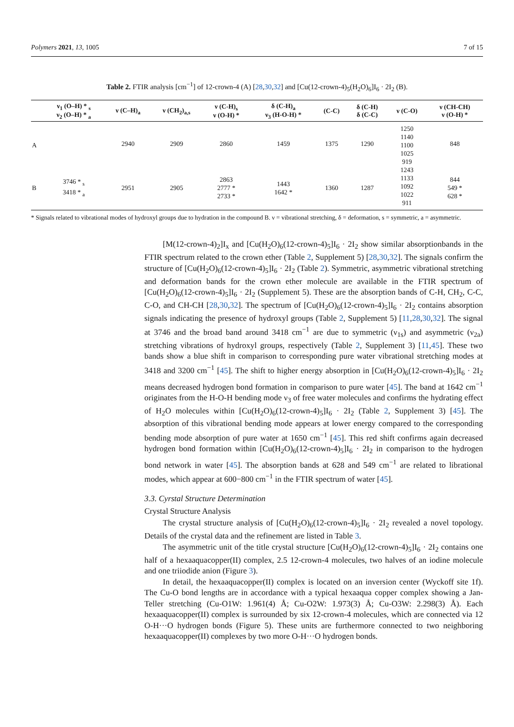Polymers 2021, 13, 1005 7 of 15
Table 2. FTIR analysis [cm<sup>−1</sup>] of 12-crown-4 (A) [28,30,32] and [Cu(12-crown-4)<sub>5</sub>(H<sub>2</sub>O)<sub>6</sub>]I<sub>6</sub> · 2I<sub>2</sub> (B).
| | ν<sub>1</sub> (O–H) * <sub>s</sub> ν<sub>2</sub> (O–H) * <sub>a</sub> | ν (C–H)<sub>a</sub> | ν (CH<sub>2</sub>)<sub>a,s</sub> | ν (C-H)<sub>s</sub> ν (O-H) * | δ (C-H)<sub>a</sub> ν<sub>3</sub> (H-O-H) * | (C-C) | δ (C-H) δ (C-C) | ν (C-O) | ν (CH-CH) ν (O-H) * |
| --- | --- | --- | --- | --- | --- | --- | --- | --- | --- |
| A | | 2940 | 2909 | 2860 | 1459 | 1375 | 1290 | 1250 1140 1100 1025 919 | 848 |
| B | 3746 * <sub>s</sub> 3418 * <sub>a</sub> | 2951 | 2905 | 2863 2777 * 2733 * | 1443 1642 * | 1360 | 1287 | 1243 1133 1092 1022 911 | 844 549 * 628 * |
* Signals related to vibrational modes of hydroxyl groups due to hydration in the compound B. ν = vibrational stretching, δ = deformation, s = symmetric, a = asymmetric.
[M(12-crown-4)<sub>2</sub>]I<sub>x</sub> and [Cu(H<sub>2</sub>O)<sub>6</sub>(12-crown-4)<sub>5</sub>]I<sub>6</sub> · 2I<sub>2</sub> show similar absorptionbands in the FTIR spectrum related to the crown ether (Table 2, Supplement 5) [28,30,32]. The signals confirm the structure of [Cu(H<sub>2</sub>O)<sub>6</sub>(12-crown-4)<sub>5</sub>]I<sub>6</sub> · 2I<sub>2</sub> (Table 2). Symmetric, asymmetric vibrational stretching and deformation bands for the crown ether molecule are available in the FTIR spectrum of [Cu(H<sub>2</sub>O)<sub>6</sub>(12-crown-4)<sub>5</sub>]I<sub>6</sub> · 2I<sub>2</sub> (Supplement 5). These are the absorption bands of C-H, CH<sub>2</sub>, C-C, C-O, and CH-CH [28,30,32]. The spectrum of [Cu(H<sub>2</sub>O)<sub>6</sub>(12-crown-4)<sub>5</sub>]I<sub>6</sub> · 2I<sub>2</sub> contains absorption signals indicating the presence of hydroxyl groups (Table 2, Supplement 5) [11,28,30,32]. The signal at 3746 and the broad band around 3418 cm<sup>−1</sup> are due to symmetric (ν<sub>1s</sub>) and asymmetric (ν<sub>2a</sub>) stretching vibrations of hydroxyl groups, respectively (Table 2, Supplement 3) [11,45]. These two bands show a blue shift in comparison to corresponding pure water vibrational stretching modes at 3418 and 3200 cm<sup>−1</sup> [45]. The shift to higher energy absorption in [Cu(H<sub>2</sub>O)<sub>6</sub>(12-crown-4)<sub>5</sub>]I<sub>6</sub> · 2I<sub>2</sub> means decreased hydrogen bond formation in comparison to pure water [45]. The band at 1642 cm<sup>−1</sup> originates from the H-O-H bending mode ν<sub>3</sub> of free water molecules and confirms the hydrating effect of H<sub>2</sub>O molecules within [Cu(H<sub>2</sub>O)<sub>6</sub>(12-crown-4)<sub>5</sub>]I<sub>6</sub> · 2I<sub>2</sub> (Table 2, Supplement 3) [45]. The absorption of this vibrational bending mode appears at lower energy compared to the corresponding bending mode absorption of pure water at 1650 cm<sup>−1</sup> [45]. This red shift confirms again decreased hydrogen bond formation within [Cu(H<sub>2</sub>O)<sub>6</sub>(12-crown-4)<sub>5</sub>]I<sub>6</sub> · 2I<sub>2</sub> in comparison to the hydrogen bond network in water [45]. The absorption bands at 628 and 549 cm<sup>−1</sup> are related to librational modes, which appear at 600−800 cm<sup>−1</sup> in the FTIR spectrum of water [45].
3.3. Cyrstal Structure Determination
Crystal Structure Analysis
The crystal structure analysis of [Cu(H<sub>2</sub>O)<sub>6</sub>(12-crown-4)<sub>5</sub>]I<sub>6</sub> · 2I<sub>2</sub> revealed a novel topology. Details of the crystal data and the refinement are listed in Table 3.
The asymmetric unit of the title crystal structure [Cu(H<sub>2</sub>O)<sub>6</sub>(12-crown-4)<sub>5</sub>]I<sub>6</sub> · 2I<sub>2</sub> contains one half of a hexaaquacopper(II) complex, 2.5 12-crown-4 molecules, two halves of an iodine molecule and one triiodide anion (Figure 3).
In detail, the hexaaquacopper(II) complex is located on an inversion center (Wyckoff site 1f). The Cu-O bond lengths are in accordance with a typical hexaaqua copper complex showing a Jan-Teller stretching (Cu-O1W: 1.961(4) Å; Cu-O2W: 1.973(3) Å; Cu-O3W: 2.298(3) Å). Each hexaaquacopper(II) complex is surrounded by six 12-crown-4 molecules, which are connected via 12 O-H···O hydrogen bonds (Figure 5). These units are furthermore connected to two neighboring hexaaquacopper(II) complexes by two more O-H···O hydrogen bonds.